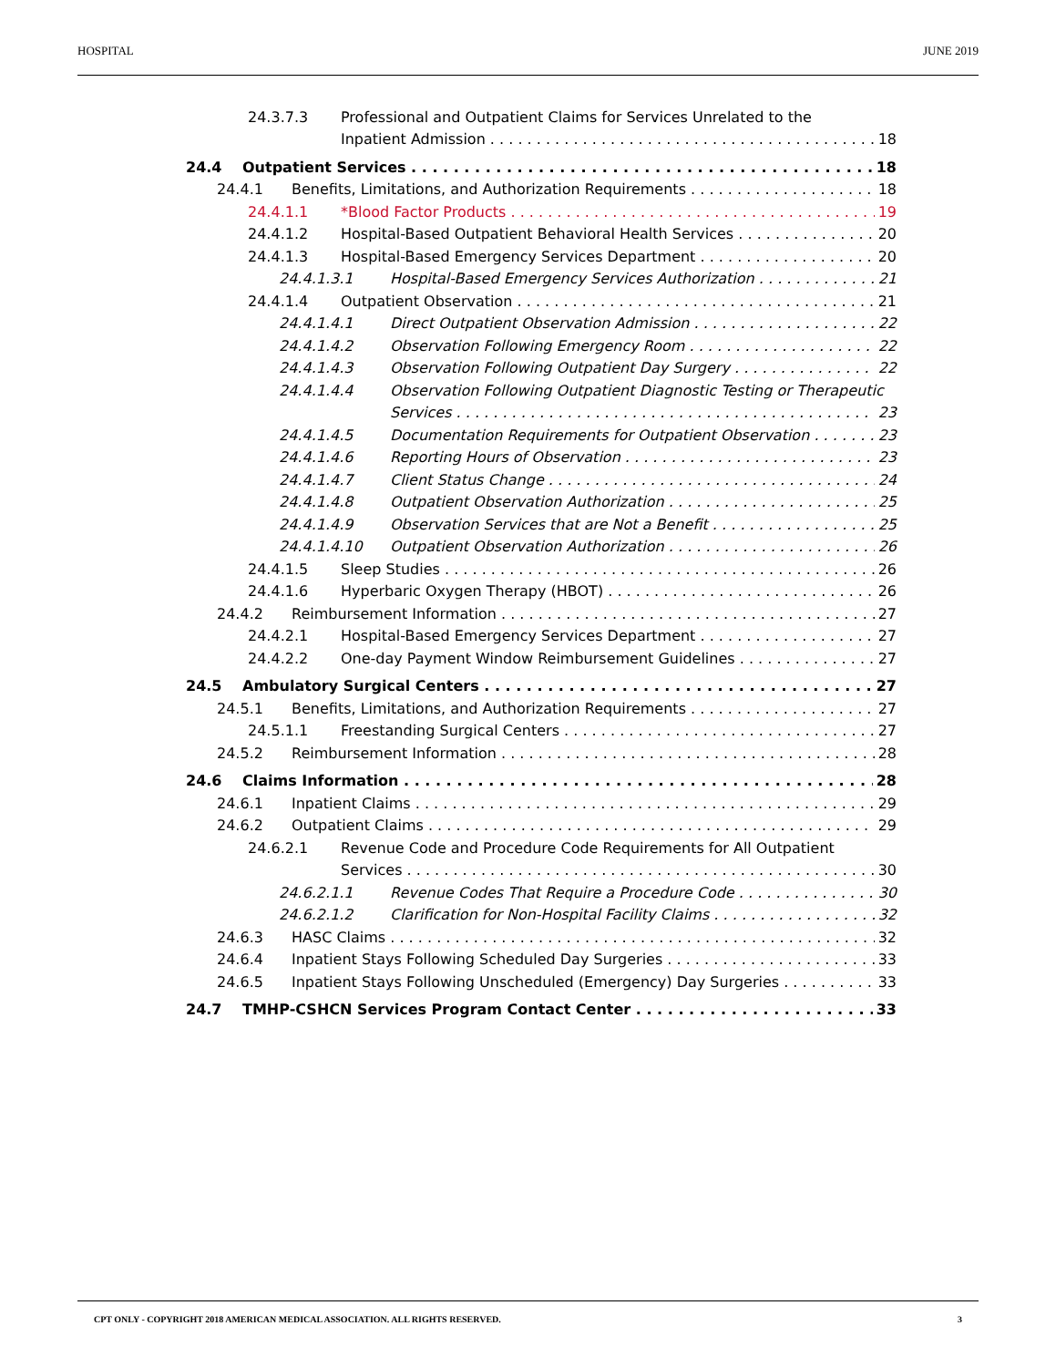HOSPITAL JUNE 2019
24.3.7.3 Professional and Outpatient Claims for Services Unrelated to the
Inpatient Admission 18
24.4 Outpatient Services 18
24.4.1 Benefits, Limitations, and Authorization Requirements 18
24.4.1.1 *Blood Factor Products 19
24.4.1.2 Hospital-Based Outpatient Behavioral Health Services 20
24.4.1.3 Hospital-Based Emergency Services Department 20
24.4.1.3.1 Hospital-Based Emergency Services Authorization 21
24.4.1.4 Outpatient Observation 21
24.4.1.4.1 Direct Outpatient Observation Admission 22
24.4.1.4.2 Observation Following Emergency Room 22
24.4.1.4.3 Observation Following Outpatient Day Surgery 22
24.4.1.4.4 Observation Following Outpatient Diagnostic Testing or Therapeutic
Services 23
24.4.1.4.5 Documentation Requirements for Outpatient Observation 23
24.4.1.4.6 Reporting Hours of Observation 23
24.4.1.4.7 Client Status Change 24
24.4.1.4.8 Outpatient Observation Authorization 25
24.4.1.4.9 Observation Services that are Not a Benefit 25
24.4.1.4.10 Outpatient Observation Authorization 26
24.4.1.5 Sleep Studies 26
24.4.1.6 Hyperbaric Oxygen Therapy (HBOT) 26
24.4.2 Reimbursement Information 27
24.4.2.1 Hospital-Based Emergency Services Department 27
24.4.2.2 One-day Payment Window Reimbursement Guidelines 27
24.5 Ambulatory Surgical Centers 27
24.5.1 Benefits, Limitations, and Authorization Requirements 27
24.5.1.1 Freestanding Surgical Centers 27
24.5.2 Reimbursement Information 28
24.6 Claims Information 28
24.6.1 Inpatient Claims 29
24.6.2 Outpatient Claims 29
24.6.2.1 Revenue Code and Procedure Code Requirements for All Outpatient
Services 30
24.6.2.1.1 Revenue Codes That Require a Procedure Code 30
24.6.2.1.2 Clarification for Non-Hospital Facility Claims 32
24.6.3 HASC Claims 32
24.6.4 Inpatient Stays Following Scheduled Day Surgeries 33
24.6.5 Inpatient Stays Following Unscheduled (Emergency) Day Surgeries 33
24.7 TMHP-CSHCN Services Program Contact Center 33
CPT ONLY - COPYRIGHT 2018 AMERICAN MEDICAL ASSOCIATION. ALL RIGHTS RESERVED. 3